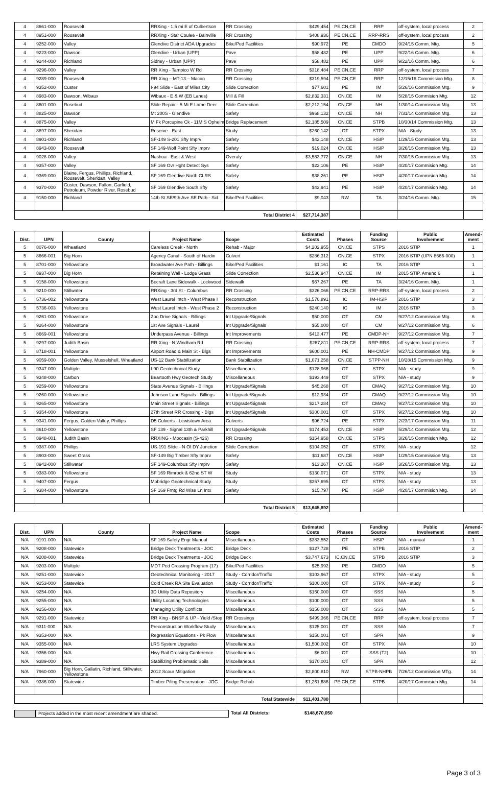| 4 | 8661-000 | Roosevelt | RRXing - 1.5 mi E of Culbertson | RR Crossing | $429,454 | PE,CN,CE | RRP | off-system, local process | 2 |
| 4 | 8951-000 | Roosevelt | RRXing - Star Coulee - Bainville | RR Crossing | $408,936 | PE,CN,CE | RRP-RRS | off-system, local process | 2 |
| 4 | 9252-000 | Valley | Glendive District ADA Upgrades | Bike/Ped Facilities | $90,972 | PE | CMDO | 9/24/15 Comm. Mtg. | 5 |
| 4 | 9223-000 | Dawson | Glendive - Urban (UPP) | Pave | $58,482 | PE | UPP | 9/22/16 Comm. Mtg. | 6 |
| 4 | 9244-000 | Richland | Sidney - Urban (UPP) | Pave | $58,482 | PE | UPP | 9/22/16 Comm. Mtg. | 6 |
| 4 | 9296-000 | Valley | RR Xing - Tampico W Rd | RR Crossing | $318,484 | PE,CN,CE | RRP | off-system, local process | 7 |
| 4 | 9289-000 | Roosevelt | RR Xing – MT-13 – Macon | RR Crossing | $319,594 | PE,CN,CE | RRP | 12/15/16 Commission Mtg. | 8 |
| 4 | 9352-000 | Custer | I-94 Slide - East of Miles City | Slide Correction | $77,601 | PE | IM | 5/26/16 Commission Mtg. | 9 |
| 4 | 8983-000 | Dawson, Wibaux | Wibaux - E & W (EB Lanes) | Mill & Fill | $2,832,331 | CN,CE | IM | 5/28/15 Commision Mtg. | 12 |
| 4 | 8601-000 | Rosebud | Slide Repair - 5 Mi E Lame Deer | Slide Correction | $2,212,154 | CN,CE | NH | 1/30/14 Commission Mtg. | 13 |
| 4 | 8825-000 | Dawson | Mt 200S - Glendive | Safety | $968,132 | CN,CE | NH | 7/31/14 Commission Mtg. | 13 |
| 4 | 8875-000 | Valley | M Fk Porcupine Ck - 11M S Opheim | Bridge Replacement | $2,185,509 | CN,CE | STPB | 10/30/14 Commission Mtg. | 13 |
| 4 | 8897-000 | Sheridan | Reserve - East | Study | $260,142 | OT | STPX | N/A - Study | 13 |
| 4 | 8901-000 | Richland | SF-149 S-201 Sfty Imprv | Safety | $42,148 | CN,CE | HSIP | 1/29/15 Commission Mtg. | 13 |
| 4 | 8943-000 | Roosevelt | SF 149-Wolf Point Sfty Imprv | Safety | $19,024 | CN,CE | HSIP | 3/26/15 Commission Mtg. | 13 |
| 4 | 9028-000 | Valley | Nashua - East & West | Overaly | $3,583,772 | CN,CE | NH | 7/30/15 Commission Mtg. | 13 |
| 4 | 9357-000 | Valley | SF 169 Ovr Hght Detect Sys | Safety | $22,106 | PE | HSIP | 4/20/17 Commision Mtg. | 14 |
| 4 | 9369-000 | Blaine, Fergus, Phillips, Richland, Roosevelt, Sheridan, Valley | SF 169 Glendive North CLRS | Safety | $38,261 | PE | HSIP | 4/20/17 Commision Mtg. | 14 |
| 4 | 9370-000 | Custer, Dawson, Fallon, Garfield, Petroleum, Powder River, Rosebud | SF 169 Glendive South Sfty | Safety | $42,941 | PE | HSIP | 4/20/17 Commision Mtg. | 14 |
| 4 | 9150-000 | Richland | 14th St SE/9th Ave SE Path - Sid | Bike/Ped Facilities | $9,043 | RW | TA | 3/24/16 Comm. Mtg. | 15 |
| Total District 4 | | | | | $27,714,387 | | | | |
| Dist. | UPN | County | Project Name | Scope | Estimated Costs | Phases | Funding Source | Public Involvement | Amend- ment |
| --- | --- | --- | --- | --- | --- | --- | --- | --- | --- |
| 5 | 8076-000 | Wheatland | Careless Creek - North | Rehab - Major | $4,202,955 | CN,CE | STPS | 2016 STIP | 1 |
| 5 | 8666-001 | Big Horn | Agency Canal - South of Hardin | Culvert | $286,312 | CN,CE | STPX | 2016 STIP (UPN 8666-000) | 1 |
| 5 | 8701-000 | Yellowstone | Broadwater Ave Path - Billings | Bike/Ped Facilities | $1,161 | IC | TA | 2016 STIP | 1 |
| 5 | 8937-000 | Big Horn | Retaining Wall - Lodge Grass | Slide Correction | $2,536,947 | CN,CE | IM | 2015 STIP, Amend 6 | 1 |
| 5 | 9158-000 | Yellowstone | Becraft Lane Sidewalk - Lockwood | Sidewalk | $67,267 | PE | TA | 3/24/16 Comm. Mtg. | 1 |
| 5 | 9210-000 | Stillwater | RRXing - 3rd St - Columbus | RR Crossing | $326,066 | PE,CN,CE | RRP-RRS | off-system, local process | 2 |
| 5 | 5736-002 | Yellowstone | West Laurel Intch - West Phase I | Reconstruction | $1,570,891 | IC | IM-HSIP | 2016 STIP | 3 |
| 5 | 5736-003 | Yellowstone | West Laurel Intch - West Phase 2 | Reconstruction | $240,140 | IC | IM | 2016 STIP | 3 |
| 5 | 9261-000 | Yellowstone | Zoo Drive Signals - Billings | Int Upgrade/Signals | $50,000 | OT | CM | 9/27/12 Commission Mtg. | 6 |
| 5 | 9264-000 | Yellowstone | 1st Ave Signals - Laurel | Int Upgrade/Signals | $55,000 | OT | CM | 9/27/12 Commission Mtg. | 6 |
| 5 | 8669-001 | Yellowstone | Underpass Avenue - Billings | Int Improvements | $413,477 | PE | CMDP-NH | 9/27/12 Commission Mtg. | 7 |
| 5 | 9297-000 | Judith Basin | RR Xing - N Windham Rd | RR Crossing | $267,811 | PE,CN,CE | RRP-RRS | off-system, local process | 7 |
| 5 | 8718-001 | Yellowstone | Airport Road & Main St - Blgs | Int Improvements | $600,001 | PE | NH-CMDP | 9/27/12 Commission Mtg. | 9 |
| 5 | 9059-000 | Golden Valley, Musselshell, Wheatland | US-12 Bank Stabilization | Bank Stabilization | $1,071,258 | CN,CE | STPP-NH | 10/28/15 Commission Mtg. | 9 |
| 5 | 9347-000 | Multiple | I-90 Geotechnical Study | Miscellaneous | $128,966 | OT | STPX | N/A - study | 9 |
| 5 | 9348-000 | Carbon | Beartooth Hwy Geotech Study | Miscellaneous | $193,449 | OT | STPX | N/A - study | 9 |
| 5 | 9259-000 | Yellowstone | State Avenue Signals - Billings | Int Upgrade/Signals | $45,268 | OT | CMAQ | 9/27/12 Commission Mtg. | 10 |
| 5 | 9260-000 | Yellowstone | Johnson Lane Signals - Billings | Int Upgrade/Signals | $12,934 | OT | CMAQ | 9/27/12 Commission Mtg. | 10 |
| 5 | 9265-000 | Yellowstone | Main Street Signals - Billings | Int Upgrade/Signals | $217,284 | OT | CMAQ | 9/27/12 Commission Mtg. | 10 |
| 5 | 9354-000 | Yellowstone | 27th Street RR Crossing - Blgs | Int Upgrade/Signals | $300,001 | OT | STPX | 9/27/12 Commission Mtg. | 10 |
| 5 | 9341-000 | Fergus, Golden Valley, Phillips | D5 Culverts - Lewistown Area | Culverts | $96,724 | PE | STPX | 2/23/17 Commission Mtg. | 11 |
| 5 | 8610-000 | Yellowstone | SF 139 - Signal 13th & Parkhill | Int Upgrade/Signals | $174,453 | CN,CE | HSIP | 5/29/14 Commission Mtg. | 12 |
| 5 | 8948-001 | Judith Basin | RRXING - Moccasin (S-426) | RR Crossing | $154,958 | CN,CE | STPS | 3/26/15 Commision Mtg. | 12 |
| 5 | 9387-000 | Phillips | US-191 Slide - N Of DY Junction | Slide Correction | $104,052 | OT | STPX | N/A - study | 12 |
| 5 | 8903-000 | Sweet Grass | SF-149 Big Timber Sfty Imprv | Safety | $11,687 | CN,CE | HSIP | 1/29/15 Commission Mtg. | 13 |
| 5 | 8942-000 | Stillwater | SF 149-Columbus Sfty Imprv | Safety | $13,267 | CN,CE | HSIP | 3/26/15 Commission Mtg. | 13 |
| 5 | 9383-000 | Yellowstone | SF 169 Rimrock & 62nd ST W | Study | $130,071 | OT | STPX | N/A - study | 13 |
| 5 | 9407-000 | Fergus | Mobridge Geotechnical Study | Study | $357,695 | OT | STPX | N/A - study | 13 |
| 5 | 9384-000 | Yellowstone | SF 169 Frntg Rd Wise Ln Intx | Safety | $15,797 | PE | HSIP | 4/20/17 Commision Mtg. | 14 |
| Total District 5 | | | | | $13,645,892 | | | | |
| Dist. | UPN | County | Project Name | Scope | Estimated Costs | Phases | Funding Source | Public Involvement | Amend- ment |
| --- | --- | --- | --- | --- | --- | --- | --- | --- | --- |
| N/A | 9191-000 | N/A | SF 169 Safety Engr Manual | Miscellaneous | $383,552 | OT | HSIP | N/A - manual | 1 |
| N/A | 9208-000 | Statewide | Bridge Deck Treatments - JOC | Bridge Deck | $127,728 | PE | STPB | 2016 STIP | 2 |
| N/A | 9208-000 | Statewide | Bridge Deck Treatments - JOC | Bridge Deck | $3,747,673 | IC,CN,CE | STPB | 2016 STIP | 3 |
| N/A | 9203-000 | Multiple | MDT Ped Crossing Program (17) | Bike/Ped Facilities | $25,992 | PE | CMDO | N/A | 5 |
| N/A | 9251-000 | Statewide | Geotechnical Monitoring - 2017 | Study - Corridor/Traffic | $103,967 | OT | STPX | N/A - study | 5 |
| N/A | 9253-000 | Statewide | Cold Creek RA Site Evaluation | Study - Corridor/Traffic | $100,000 | OT | STPX | N/A - study | 5 |
| N/A | 9254-000 | N/A | 3D Utility Data Repository | Miscellaneous | $150,000 | OT | SSS | N/A | 5 |
| N/A | 9255-000 | N/A | Utility Locating Technologies | Miscellaneous | $100,000 | OT | SSS | N/A | 5 |
| N/A | 9256-000 | N/A | Managing Utility Conflicts | Miscellaneous | $150,000 | OT | SSS | N/A | 5 |
| N/A | 9291-000 | Statewide | RR Xing - BNSF & UP - Yield /Stop | RR Crossings | $499,366 | PE,CN,CE | RRP | off-system, local process | 7 |
| N/A | 9311-000 | N/A | Preconstruction Workflow Study | Miscellaneous | $125,001 | OT | SSS | N/A | 7 |
| N/A | 9353-000 | N/A | Regression Equations - Pk Flow | Miscellaneous | $150,001 | OT | SPR | N/A | 9 |
| N/A | 9355-000 | N/A | LRS System Upgrades | Miscellaneous | $1,500,002 | OT | STPX | N/A | 10 |
| N/A | 9356-000 | N/A | Hwy Rail Crossing Conference | Miscellaneous | $6,001 | OT | SSS (T2) | N/A | 10 |
| N/A | 9389-000 | N/A | Stabilizing Problematic Soils | Miscellaneous | $170,001 | OT | SPR | N/A | 12 |
| N/A | 7960-000 | Big Horn, Gallatin, Richland, Stillwater, Yellowstone | 2012 Scour Mitigation | Miscellaneous | $2,800,810 | RW | STPB-NHPB | 7/26/12 Commission MTg. | 14 |
| N/A | 9386-000 | Statewide | Timber Piling Preservation - JOC | Bridge Rehab | $1,261,686 | PE,CN,CE | STPB | 4/20/17 Commision Mtg. | 14 |
| Total Statewide | | | | | $11,401,780 | | | | |
Projects added in the most recent amendment are shaded. Total All Districts: $148,670,050
Page 3 of 3